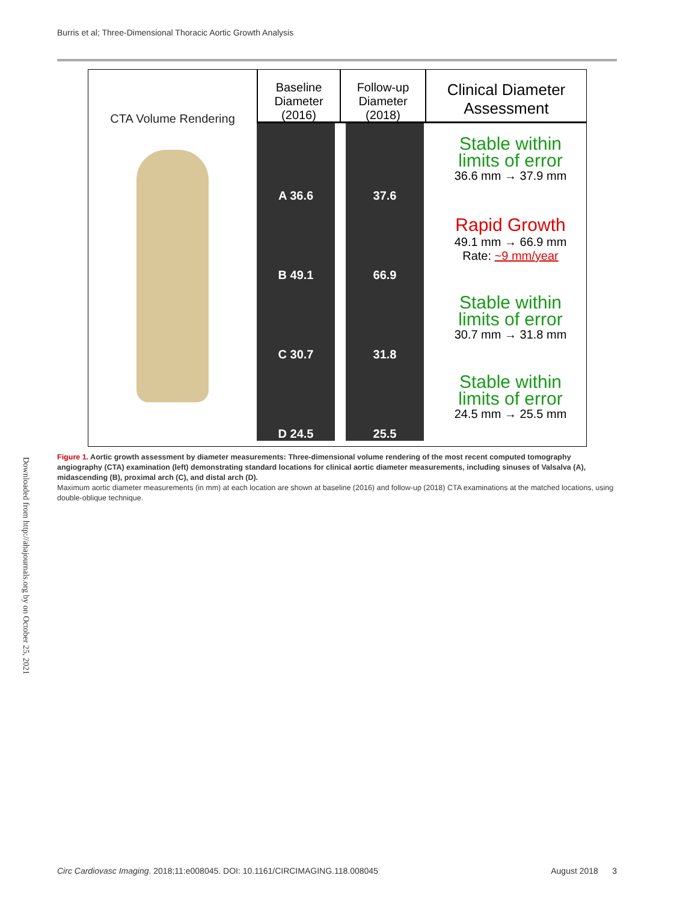Burris et al; Three-Dimensional Thoracic Aortic Growth Analysis
CTA Volume Rendering
Baseline
Diameter
(2016)
Follow-up
Diameter
(2018)
Clinical Diameter
Assessment
A 36.6 37.6
Stable within
limits of error
36.6 mm → 37.9 mm
B 49.1 66.9
Rapid Growth
49.1 mm → 66.9 mm
Rate: ~9 mm/year
C 30.7 31.8
Stable within
limits of error
30.7 mm → 31.8 mm
D 24.5 25.5
Stable within
limits of error
24.5 mm → 25.5 mm
Figure 1. Aortic growth assessment by diameter measurements: Three-dimensional volume rendering of the most recent computed tomography angiography (CTA) examination (left) demonstrating standard locations for clinical aortic diameter measurements, including sinuses of Valsalva (A), midascending (B), proximal arch (C), and distal arch (D).
Maximum aortic diameter measurements (in mm) at each location are shown at baseline (2016) and follow-up (2018) CTA examinations at the matched locations, using double-oblique technique.
Downloaded from http://ahajournals.org by on October 25, 2021
Circ Cardiovasc Imaging. 2018;11:e008045. DOI: 10.1161/CIRCIMAGING.118.008045 August 2018 3